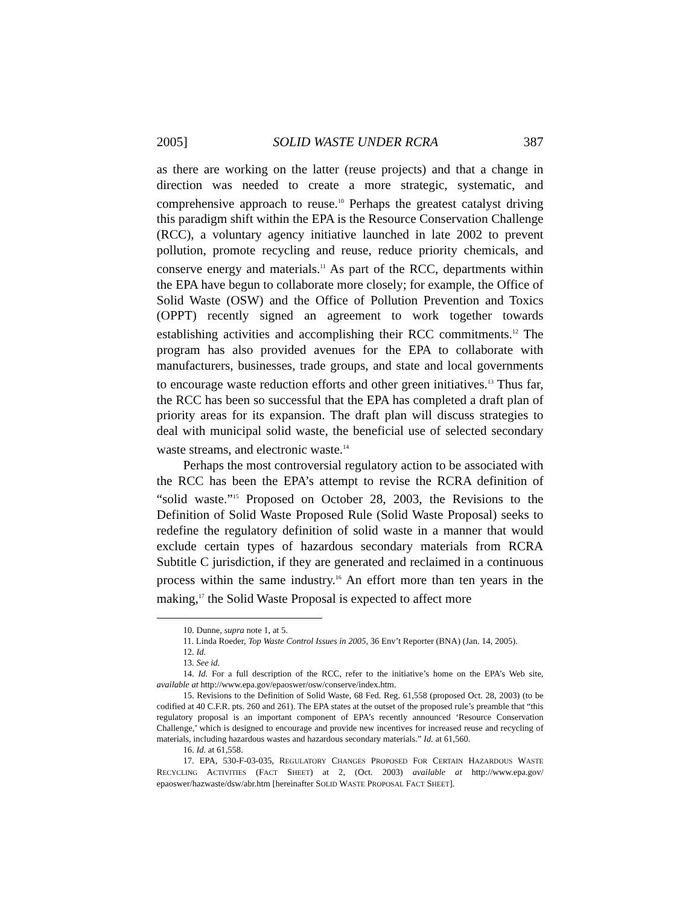2005] SOLID WASTE UNDER RCRA 387
as there are working on the latter (reuse projects) and that a change in direction was needed to create a more strategic, systematic, and comprehensive approach to reuse.<sup>10</sup> Perhaps the greatest catalyst driving this paradigm shift within the EPA is the Resource Conservation Challenge (RCC), a voluntary agency initiative launched in late 2002 to prevent pollution, promote recycling and reuse, reduce priority chemicals, and conserve energy and materials.<sup>11</sup> As part of the RCC, departments within the EPA have begun to collaborate more closely; for example, the Office of Solid Waste (OSW) and the Office of Pollution Prevention and Toxics (OPPT) recently signed an agreement to work together towards establishing activities and accomplishing their RCC commitments.<sup>12</sup> The program has also provided avenues for the EPA to collaborate with manufacturers, businesses, trade groups, and state and local governments to encourage waste reduction efforts and other green initiatives.<sup>13</sup> Thus far, the RCC has been so successful that the EPA has completed a draft plan of priority areas for its expansion. The draft plan will discuss strategies to deal with municipal solid waste, the beneficial use of selected secondary waste streams, and electronic waste.<sup>14</sup>
Perhaps the most controversial regulatory action to be associated with the RCC has been the EPA’s attempt to revise the RCRA definition of “solid waste.”<sup>15</sup> Proposed on October 28, 2003, the Revisions to the Definition of Solid Waste Proposed Rule (Solid Waste Proposal) seeks to redefine the regulatory definition of solid waste in a manner that would exclude certain types of hazardous secondary materials from RCRA Subtitle C jurisdiction, if they are generated and reclaimed in a continuous process within the same industry.<sup>16</sup> An effort more than ten years in the making,<sup>17</sup> the Solid Waste Proposal is expected to affect more
10. Dunne, supra note 1, at 5.
11. Linda Roeder, Top Waste Control Issues in 2005, 36 Env’t Reporter (BNA) (Jan. 14, 2005).
12. Id.
13. See id.
14. Id. For a full description of the RCC, refer to the initiative’s home on the EPA’s Web site, available at http://www.epa.gov/epaoswer/osw/conserve/index.htm.
15. Revisions to the Definition of Solid Waste, 68 Fed. Reg. 61,558 (proposed Oct. 28, 2003) (to be codified at 40 C.F.R. pts. 260 and 261). The EPA states at the outset of the proposed rule’s preamble that “this regulatory proposal is an important component of EPA’s recently announced ‘Resource Conservation Challenge,’ which is designed to encourage and provide new incentives for increased reuse and recycling of materials, including hazardous wastes and hazardous secondary materials.” Id. at 61,560.
16. Id. at 61,558.
17. EPA, 530-F-03-035, REGULATORY CHANGES PROPOSED FOR CERTAIN HAZARDOUS WASTE RECYCLING ACTIVITIES (FACT SHEET) at 2, (Oct. 2003) available at http://www.epa.gov/ epaoswer/hazwaste/dsw/abr.htm [hereinafter SOLID WASTE PROPOSAL FACT SHEET].